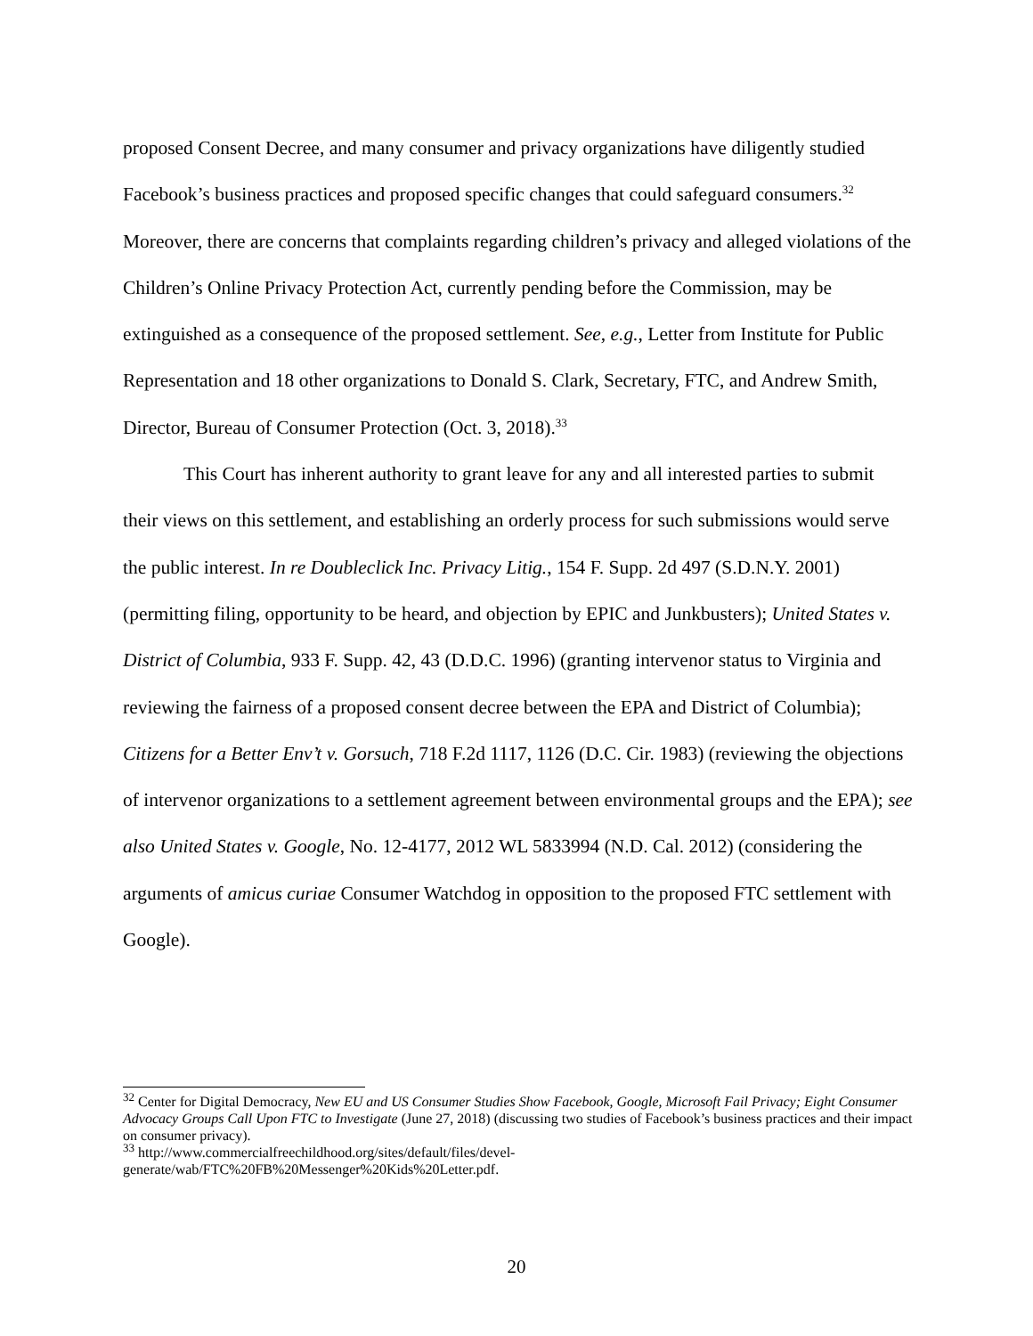proposed Consent Decree, and many consumer and privacy organizations have diligently studied Facebook’s business practices and proposed specific changes that could safeguard consumers.<sup>32</sup> Moreover, there are concerns that complaints regarding children’s privacy and alleged violations of the Children’s Online Privacy Protection Act, currently pending before the Commission, may be extinguished as a consequence of the proposed settlement. See, e.g., Letter from Institute for Public Representation and 18 other organizations to Donald S. Clark, Secretary, FTC, and Andrew Smith, Director, Bureau of Consumer Protection (Oct. 3, 2018).<sup>33</sup>
This Court has inherent authority to grant leave for any and all interested parties to submit their views on this settlement, and establishing an orderly process for such submissions would serve the public interest. In re Doubleclick Inc. Privacy Litig., 154 F. Supp. 2d 497 (S.D.N.Y. 2001) (permitting filing, opportunity to be heard, and objection by EPIC and Junkbusters); United States v. District of Columbia, 933 F. Supp. 42, 43 (D.D.C. 1996) (granting intervenor status to Virginia and reviewing the fairness of a proposed consent decree between the EPA and District of Columbia); Citizens for a Better Env’t v. Gorsuch, 718 F.2d 1117, 1126 (D.C. Cir. 1983) (reviewing the objections of intervenor organizations to a settlement agreement between environmental groups and the EPA); see also United States v. Google, No. 12-4177, 2012 WL 5833994 (N.D. Cal. 2012) (considering the arguments of amicus curiae Consumer Watchdog in opposition to the proposed FTC settlement with Google).
<sup>32</sup> Center for Digital Democracy, New EU and US Consumer Studies Show Facebook, Google, Microsoft Fail Privacy; Eight Consumer Advocacy Groups Call Upon FTC to Investigate (June 27, 2018) (discussing two studies of Facebook’s business practices and their impact on consumer privacy).
<sup>33</sup> http://www.commercialfreechildhood.org/sites/default/files/devel-
generate/wab/FTC%20FB%20Messenger%20Kids%20Letter.pdf.
20